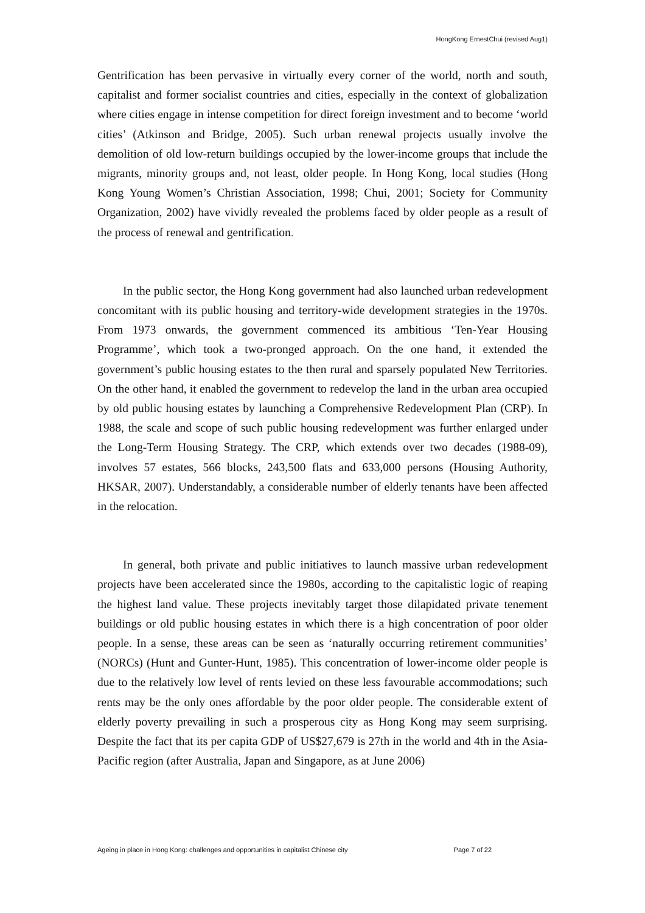HongKong ErnestChui (revised Aug1)
Gentrification has been pervasive in virtually every corner of the world, north and south, capitalist and former socialist countries and cities, especially in the context of globalization where cities engage in intense competition for direct foreign investment and to become ‘world cities’ (Atkinson and Bridge, 2005). Such urban renewal projects usually involve the demolition of old low-return buildings occupied by the lower-income groups that include the migrants, minority groups and, not least, older people. In Hong Kong, local studies (Hong Kong Young Women’s Christian Association, 1998; Chui, 2001; Society for Community Organization, 2002) have vividly revealed the problems faced by older people as a result of the process of renewal and gentrification.
In the public sector, the Hong Kong government had also launched urban redevelopment concomitant with its public housing and territory-wide development strategies in the 1970s. From 1973 onwards, the government commenced its ambitious ‘Ten-Year Housing Programme’, which took a two-pronged approach. On the one hand, it extended the government’s public housing estates to the then rural and sparsely populated New Territories. On the other hand, it enabled the government to redevelop the land in the urban area occupied by old public housing estates by launching a Comprehensive Redevelopment Plan (CRP). In 1988, the scale and scope of such public housing redevelopment was further enlarged under the Long-Term Housing Strategy. The CRP, which extends over two decades (1988-09), involves 57 estates, 566 blocks, 243,500 flats and 633,000 persons (Housing Authority, HKSAR, 2007). Understandably, a considerable number of elderly tenants have been affected in the relocation.
In general, both private and public initiatives to launch massive urban redevelopment projects have been accelerated since the 1980s, according to the capitalistic logic of reaping the highest land value. These projects inevitably target those dilapidated private tenement buildings or old public housing estates in which there is a high concentration of poor older people. In a sense, these areas can be seen as ‘naturally occurring retirement communities’ (NORCs) (Hunt and Gunter-Hunt, 1985). This concentration of lower-income older people is due to the relatively low level of rents levied on these less favourable accommodations; such rents may be the only ones affordable by the poor older people. The considerable extent of elderly poverty prevailing in such a prosperous city as Hong Kong may seem surprising. Despite the fact that its per capita GDP of US$27,679 is 27th in the world and 4th in the Asia-Pacific region (after Australia, Japan and Singapore, as at June 2006)
Ageing in place in Hong Kong: challenges and opportunities in capitalist Chinese city Page 7 of 22